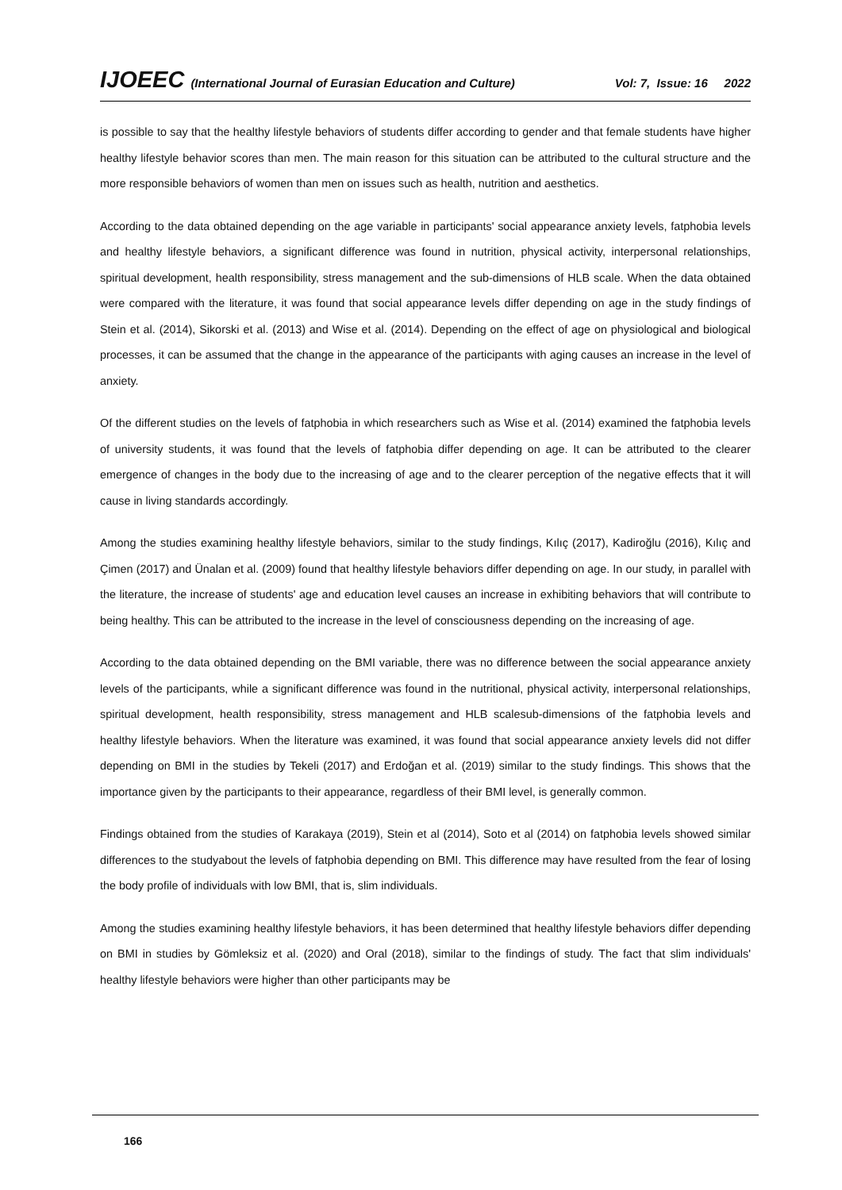IJOEEC (International Journal of Eurasian Education and Culture) Vol: 7, Issue: 16 2022
is possible to say that the healthy lifestyle behaviors of students differ according to gender and that female students have higher healthy lifestyle behavior scores than men. The main reason for this situation can be attributed to the cultural structure and the more responsible behaviors of women than men on issues such as health, nutrition and aesthetics.
According to the data obtained depending on the age variable in participants' social appearance anxiety levels, fatphobia levels and healthy lifestyle behaviors, a significant difference was found in nutrition, physical activity, interpersonal relationships, spiritual development, health responsibility, stress management and the sub-dimensions of HLB scale. When the data obtained were compared with the literature, it was found that social appearance levels differ depending on age in the study findings of Stein et al. (2014), Sikorski et al. (2013) and Wise et al. (2014). Depending on the effect of age on physiological and biological processes, it can be assumed that the change in the appearance of the participants with aging causes an increase in the level of anxiety.
Of the different studies on the levels of fatphobia in which researchers such as Wise et al. (2014) examined the fatphobia levels of university students, it was found that the levels of fatphobia differ depending on age. It can be attributed to the clearer emergence of changes in the body due to the increasing of age and to the clearer perception of the negative effects that it will cause in living standards accordingly.
Among the studies examining healthy lifestyle behaviors, similar to the study findings, Kılıç (2017), Kadiroğlu (2016), Kılıç and Çimen (2017) and Ünalan et al. (2009) found that healthy lifestyle behaviors differ depending on age. In our study, in parallel with the literature, the increase of students' age and education level causes an increase in exhibiting behaviors that will contribute to being healthy. This can be attributed to the increase in the level of consciousness depending on the increasing of age.
According to the data obtained depending on the BMI variable, there was no difference between the social appearance anxiety levels of the participants, while a significant difference was found in the nutritional, physical activity, interpersonal relationships, spiritual development, health responsibility, stress management and HLB scalesub-dimensions of the fatphobia levels and healthy lifestyle behaviors. When the literature was examined, it was found that social appearance anxiety levels did not differ depending on BMI in the studies by Tekeli (2017) and Erdoğan et al. (2019) similar to the study findings. This shows that the importance given by the participants to their appearance, regardless of their BMI level, is generally common.
Findings obtained from the studies of Karakaya (2019), Stein et al (2014), Soto et al (2014) on fatphobia levels showed similar differences to the studyabout the levels of fatphobia depending on BMI. This difference may have resulted from the fear of losing the body profile of individuals with low BMI, that is, slim individuals.
Among the studies examining healthy lifestyle behaviors, it has been determined that healthy lifestyle behaviors differ depending on BMI in studies by Gömleksiz et al. (2020) and Oral (2018), similar to the findings of study. The fact that slim individuals' healthy lifestyle behaviors were higher than other participants may be
166